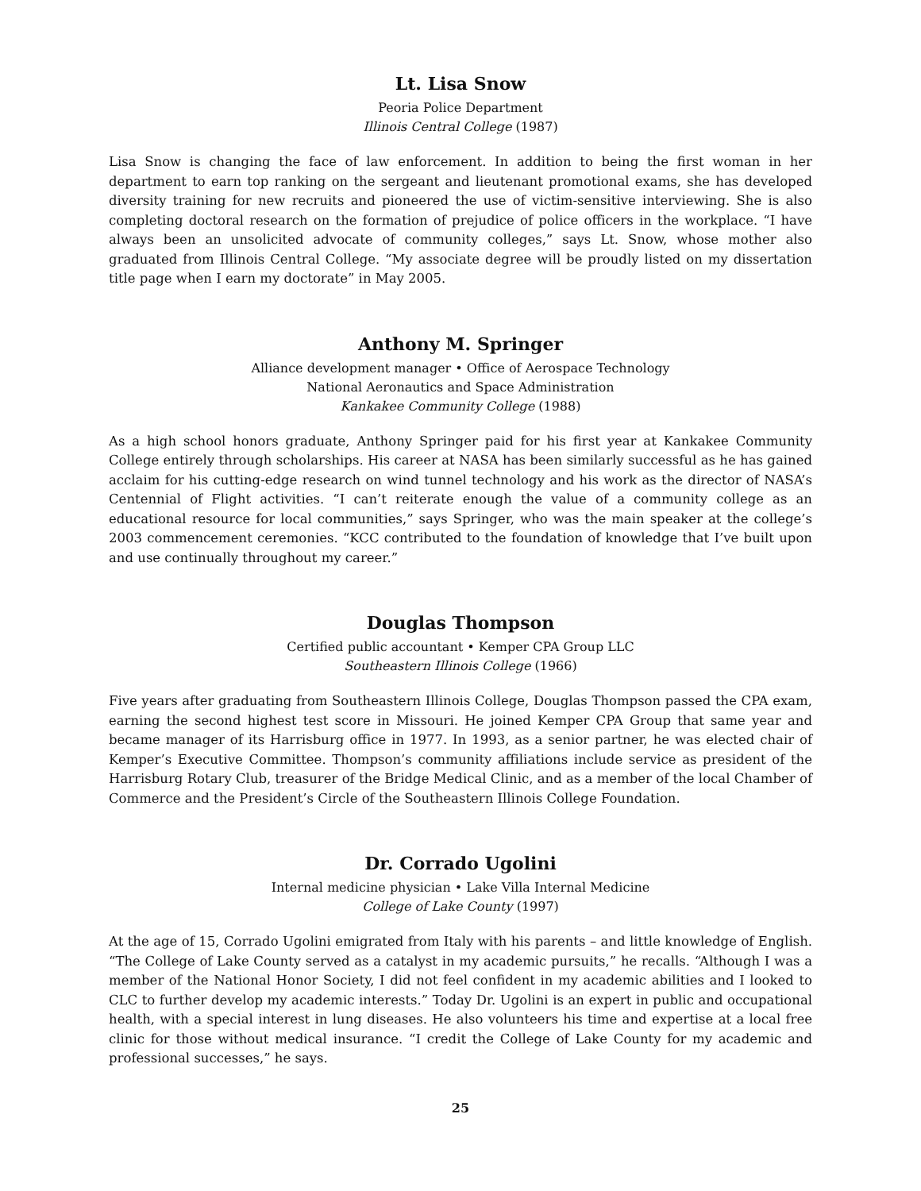Lt. Lisa Snow
Peoria Police Department
Illinois Central College (1987)
Lisa Snow is changing the face of law enforcement. In addition to being the first woman in her department to earn top ranking on the sergeant and lieutenant promotional exams, she has developed diversity training for new recruits and pioneered the use of victim-sensitive interviewing. She is also completing doctoral research on the formation of prejudice of police officers in the workplace. “I have always been an unsolicited advocate of community colleges,” says Lt. Snow, whose mother also graduated from Illinois Central College. “My associate degree will be proudly listed on my dissertation title page when I earn my doctorate” in May 2005.
Anthony M. Springer
Alliance development manager • Office of Aerospace Technology
National Aeronautics and Space Administration
Kankakee Community College (1988)
As a high school honors graduate, Anthony Springer paid for his first year at Kankakee Community College entirely through scholarships. His career at NASA has been similarly successful as he has gained acclaim for his cutting-edge research on wind tunnel technology and his work as the director of NASA’s Centennial of Flight activities. “I can’t reiterate enough the value of a community college as an educational resource for local communities,” says Springer, who was the main speaker at the college’s 2003 commencement ceremonies. “KCC contributed to the foundation of knowledge that I’ve built upon and use continually throughout my career.”
Douglas Thompson
Certified public accountant • Kemper CPA Group LLC
Southeastern Illinois College (1966)
Five years after graduating from Southeastern Illinois College, Douglas Thompson passed the CPA exam, earning the second highest test score in Missouri. He joined Kemper CPA Group that same year and became manager of its Harrisburg office in 1977. In 1993, as a senior partner, he was elected chair of Kemper’s Executive Committee. Thompson’s community affiliations include service as president of the Harrisburg Rotary Club, treasurer of the Bridge Medical Clinic, and as a member of the local Chamber of Commerce and the President’s Circle of the Southeastern Illinois College Foundation.
Dr. Corrado Ugolini
Internal medicine physician • Lake Villa Internal Medicine
College of Lake County (1997)
At the age of 15, Corrado Ugolini emigrated from Italy with his parents – and little knowledge of English. “The College of Lake County served as a catalyst in my academic pursuits,” he recalls. “Although I was a member of the National Honor Society, I did not feel confident in my academic abilities and I looked to CLC to further develop my academic interests.” Today Dr. Ugolini is an expert in public and occupational health, with a special interest in lung diseases. He also volunteers his time and expertise at a local free clinic for those without medical insurance. “I credit the College of Lake County for my academic and professional successes,” he says.
25